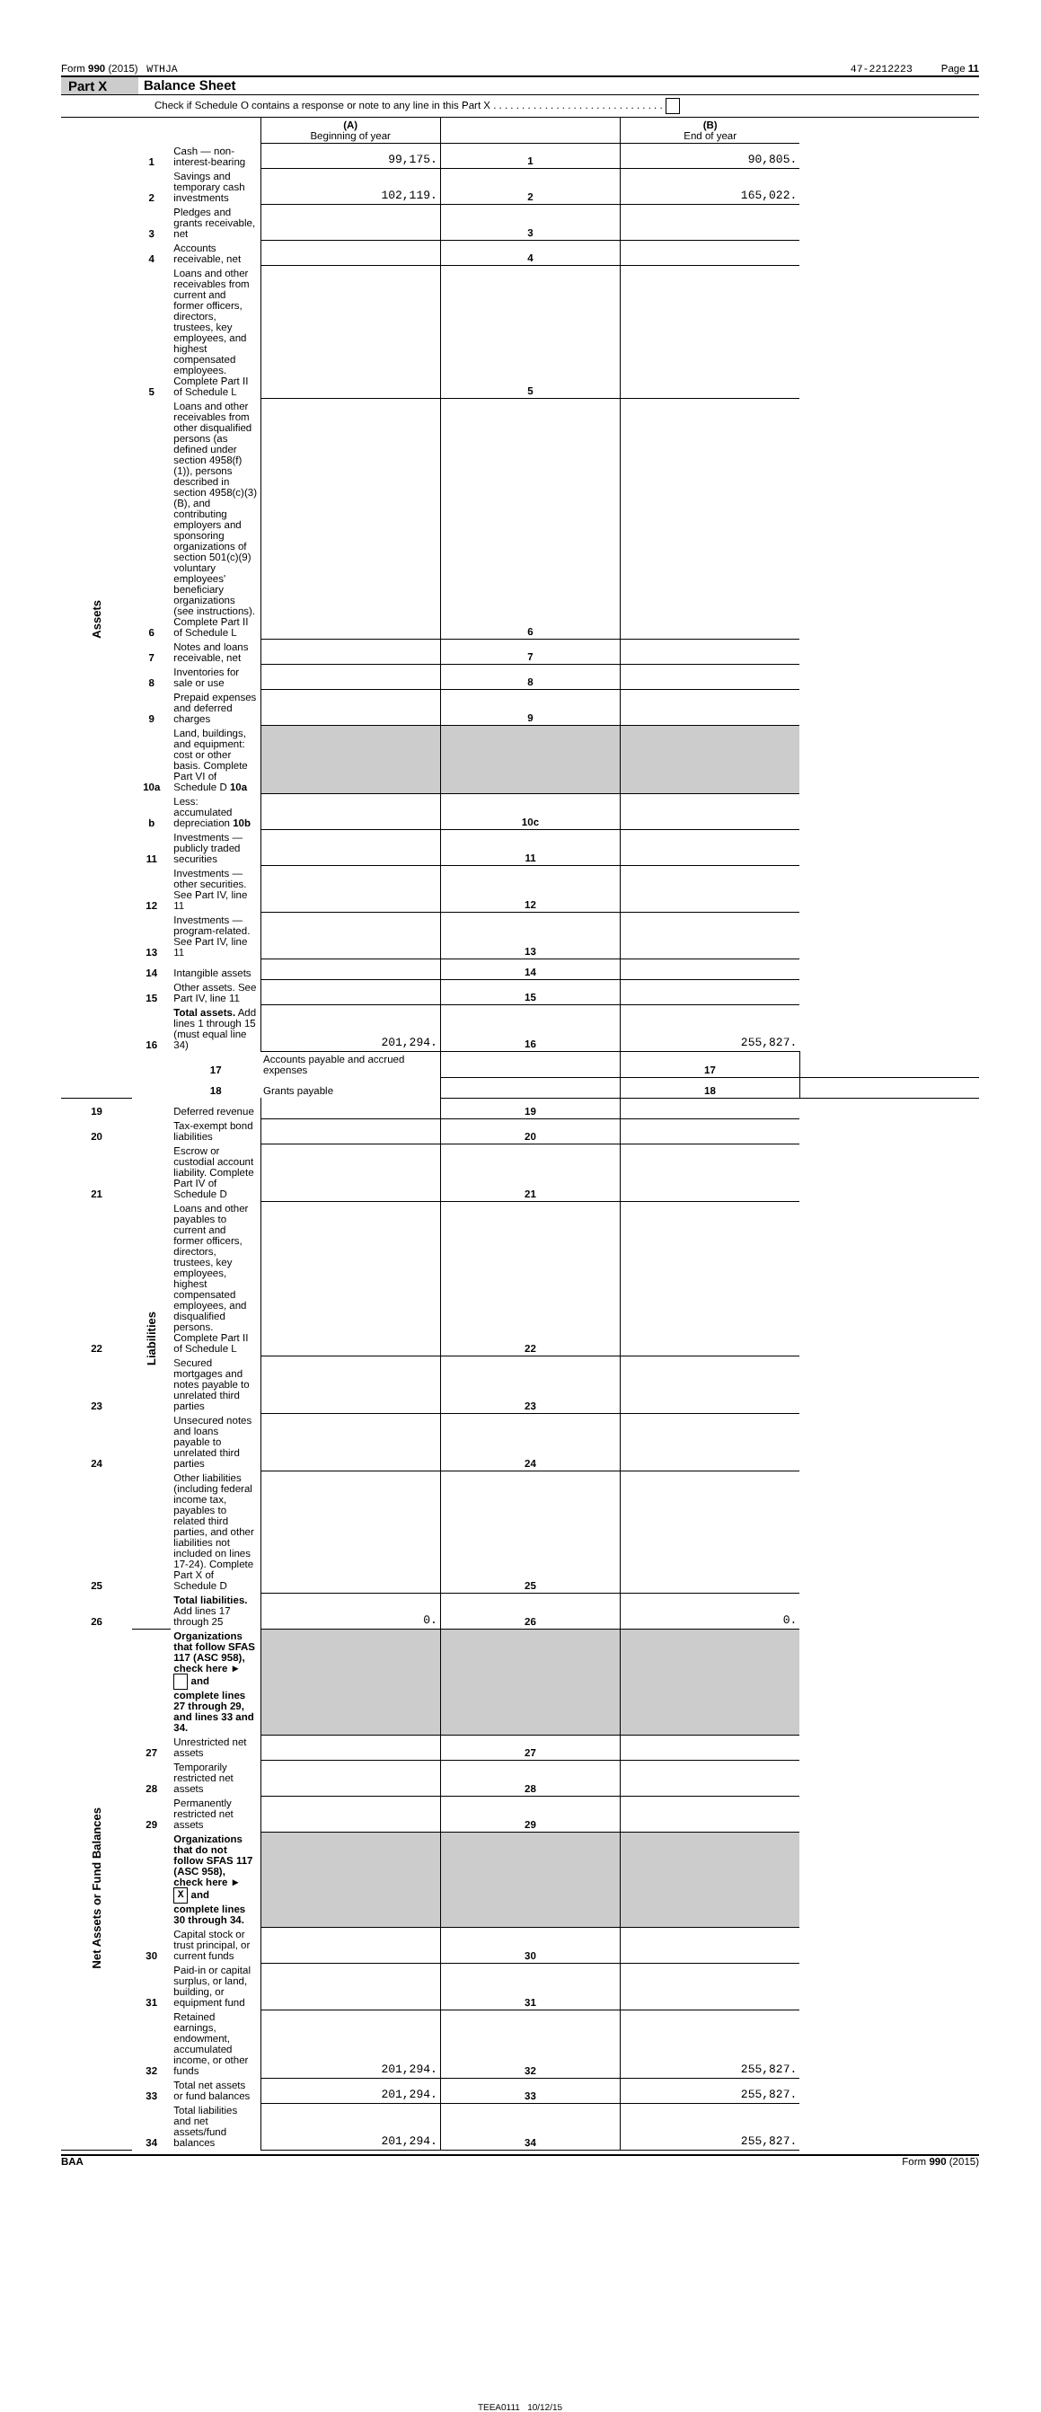Form 990 (2015) WTHJA 47-2212223 Page 11
Part X Balance Sheet
Check if Schedule O contains a response or note to any line in this Part X . . . . . . . . . . . . . . . . . . . . . . . . . . . . . .
| | | | (A) Beginning of year | | (B) End of year | |
| Assets | 1 | Cash — non-interest-bearing | 99,175. | 1 | 90,805. | |
| | 2 | Savings and temporary cash investments | 102,119. | 2 | 165,022. | |
| | 3 | Pledges and grants receivable, net | | 3 | | |
| | 4 | Accounts receivable, net | | 4 | | |
| | 5 | Loans and other receivables from current and former officers, directors, trustees, key employees, and highest compensated employees. Complete Part II of Schedule L | | 5 | | |
| | 6 | Loans and other receivables from other disqualified persons (as defined under section 4958(f)(1)), persons described in section 4958(c)(3)(B), and contributing employers and sponsoring organizations of section 501(c)(9) voluntary employees' beneficiary organizations (see instructions). Complete Part II of Schedule L | | 6 | | |
| | 7 | Notes and loans receivable, net | | 7 | | |
| | 8 | Inventories for sale or use | | 8 | | |
| | 9 | Prepaid expenses and deferred charges | | 9 | | |
| | 10a | Land, buildings, and equipment: cost or other basis. Complete Part VI of Schedule D 10a | | | | |
| | b | Less: accumulated depreciation 10b | | 10c | | |
| | 11 | Investments — publicly traded securities | | 11 | | |
| | 12 | Investments — other securities. See Part IV, line 11 | | 12 | | |
| | 13 | Investments — program-related. See Part IV, line 11 | | 13 | | |
| | 14 | Intangible assets | | 14 | | |
| | 15 | Other assets. See Part IV, line 11 | | 15 | | |
| | 16 | Total assets. Add lines 1 through 15 (must equal line 34) | 201,294. | 16 | 255,827. | |
| | Liabilities | 17 | Accounts payable and accrued expenses | | 17 | |
| | | 18 | Grants payable | | 18 | |
| 19 | | Deferred revenue | | 19 | | |
| 20 | | Tax-exempt bond liabilities | | 20 | | |
| 21 | | Escrow or custodial account liability. Complete Part IV of Schedule D | | 21 | | |
| 22 | | Loans and other payables to current and former officers, directors, trustees, key employees, highest compensated employees, and disqualified persons. Complete Part II of Schedule L | | 22 | | |
| 23 | | Secured mortgages and notes payable to unrelated third parties | | 23 | | |
| 24 | | Unsecured notes and loans payable to unrelated third parties | | 24 | | |
| 25 | | Other liabilities (including federal income tax, payables to related third parties, and other liabilities not included on lines 17-24). Complete Part X of Schedule D | | 25 | | |
| 26 | | Total liabilities. Add lines 17 through 25 | 0. | 26 | 0. | |
| Net Assets or Fund Balances | | Organizations that follow SFAS 117 (ASC 958), check here ► and complete lines 27 through 29, and lines 33 and 34. | | | | |
| | 27 | Unrestricted net assets | | 27 | | |
| | 28 | Temporarily restricted net assets | | 28 | | |
| | 29 | Permanently restricted net assets | | 29 | | |
| | | Organizations that do not follow SFAS 117 (ASC 958), check here ► X and complete lines 30 through 34. | | | | |
| | 30 | Capital stock or trust principal, or current funds | | 30 | | |
| | 31 | Paid-in or capital surplus, or land, building, or equipment fund | | 31 | | |
| | 32 | Retained earnings, endowment, accumulated income, or other funds | 201,294. | 32 | 255,827. | |
| | 33 | Total net assets or fund balances | 201,294. | 33 | 255,827. | |
| | 34 | Total liabilities and net assets/fund balances | 201,294. | 34 | 255,827. | |
BAA Form 990 (2015)
TEEA0111 10/12/15